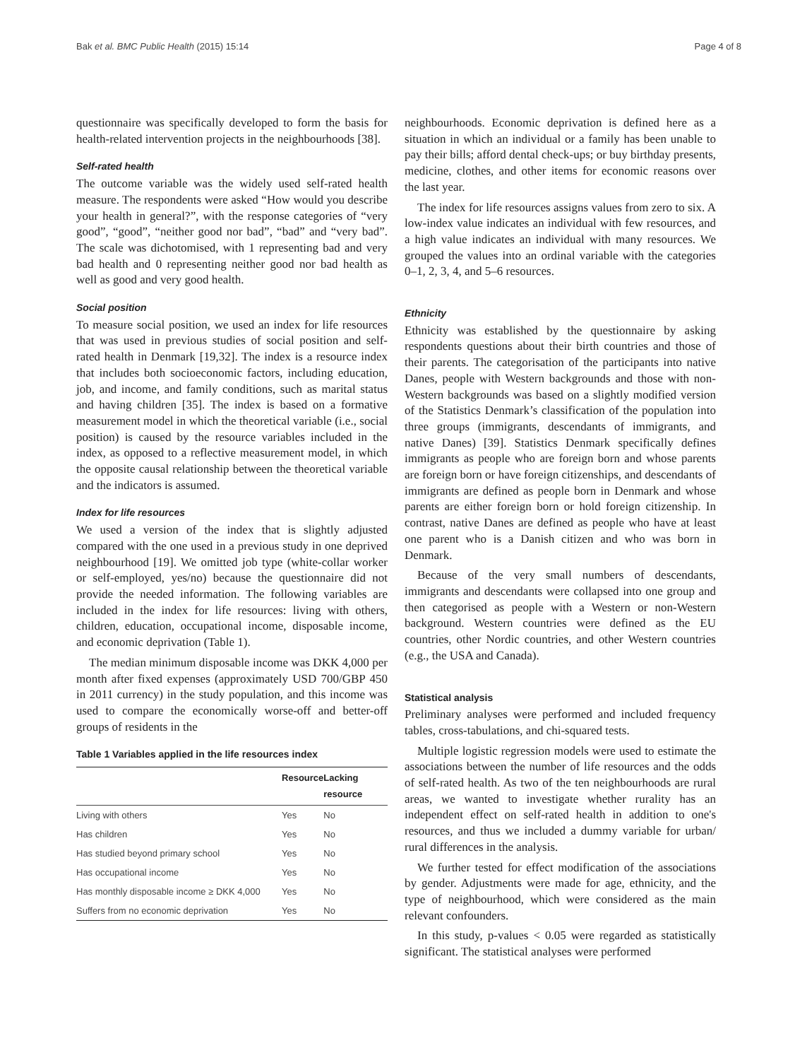Bak et al. BMC Public Health (2015) 15:14 Page 4 of 8
questionnaire was specifically developed to form the basis for health-related intervention projects in the neighbourhoods [38].
Self-rated health
The outcome variable was the widely used self-rated health measure. The respondents were asked “How would you describe your health in general?”, with the response categories of “very good”, “good”, “neither good nor bad”, “bad” and “very bad”. The scale was dichotomised, with 1 representing bad and very bad health and 0 representing neither good nor bad health as well as good and very good health.
Social position
To measure social position, we used an index for life resources that was used in previous studies of social position and self-rated health in Denmark [19,32]. The index is a resource index that includes both socioeconomic factors, including education, job, and income, and family conditions, such as marital status and having children [35]. The index is based on a formative measurement model in which the theoretical variable (i.e., social position) is caused by the resource variables included in the index, as opposed to a reflective measurement model, in which the opposite causal relationship between the theoretical variable and the indicators is assumed.
Index for life resources
We used a version of the index that is slightly adjusted compared with the one used in a previous study in one deprived neighbourhood [19]. We omitted job type (white-collar worker or self-employed, yes/no) because the questionnaire did not provide the needed information. The following variables are included in the index for life resources: living with others, children, education, occupational income, disposable income, and economic deprivation (Table 1).
The median minimum disposable income was DKK 4,000 per month after fixed expenses (approximately USD 700/GBP 450 in 2011 currency) in the study population, and this income was used to compare the economically worse-off and better-off groups of residents in the
Table 1 Variables applied in the life resources index
| | Resource | Lacking resource |
| --- | --- | --- |
| Living with others | Yes | No |
| Has children | Yes | No |
| Has studied beyond primary school | Yes | No |
| Has occupational income | Yes | No |
| Has monthly disposable income ≥ DKK 4,000 | Yes | No |
| Suffers from no economic deprivation | Yes | No |
neighbourhoods. Economic deprivation is defined here as a situation in which an individual or a family has been unable to pay their bills; afford dental check-ups; or buy birthday presents, medicine, clothes, and other items for economic reasons over the last year.
The index for life resources assigns values from zero to six. A low-index value indicates an individual with few resources, and a high value indicates an individual with many resources. We grouped the values into an ordinal variable with the categories 0–1, 2, 3, 4, and 5–6 resources.
Ethnicity
Ethnicity was established by the questionnaire by asking respondents questions about their birth countries and those of their parents. The categorisation of the participants into native Danes, people with Western backgrounds and those with non-Western backgrounds was based on a slightly modified version of the Statistics Denmark’s classification of the population into three groups (immigrants, descendants of immigrants, and native Danes) [39]. Statistics Denmark specifically defines immigrants as people who are foreign born and whose parents are foreign born or have foreign citizenships, and descendants of immigrants are defined as people born in Denmark and whose parents are either foreign born or hold foreign citizenship. In contrast, native Danes are defined as people who have at least one parent who is a Danish citizen and who was born in Denmark.
Because of the very small numbers of descendants, immigrants and descendants were collapsed into one group and then categorised as people with a Western or non-Western background. Western countries were defined as the EU countries, other Nordic countries, and other Western countries (e.g., the USA and Canada).
Statistical analysis
Preliminary analyses were performed and included frequency tables, cross-tabulations, and chi-squared tests.
Multiple logistic regression models were used to estimate the associations between the number of life resources and the odds of self-rated health. As two of the ten neighbourhoods are rural areas, we wanted to investigate whether rurality has an independent effect on self-rated health in addition to one's resources, and thus we included a dummy variable for urban/ rural differences in the analysis.
We further tested for effect modification of the associations by gender. Adjustments were made for age, ethnicity, and the type of neighbourhood, which were considered as the main relevant confounders.
In this study, p-values < 0.05 were regarded as statistically significant. The statistical analyses were performed